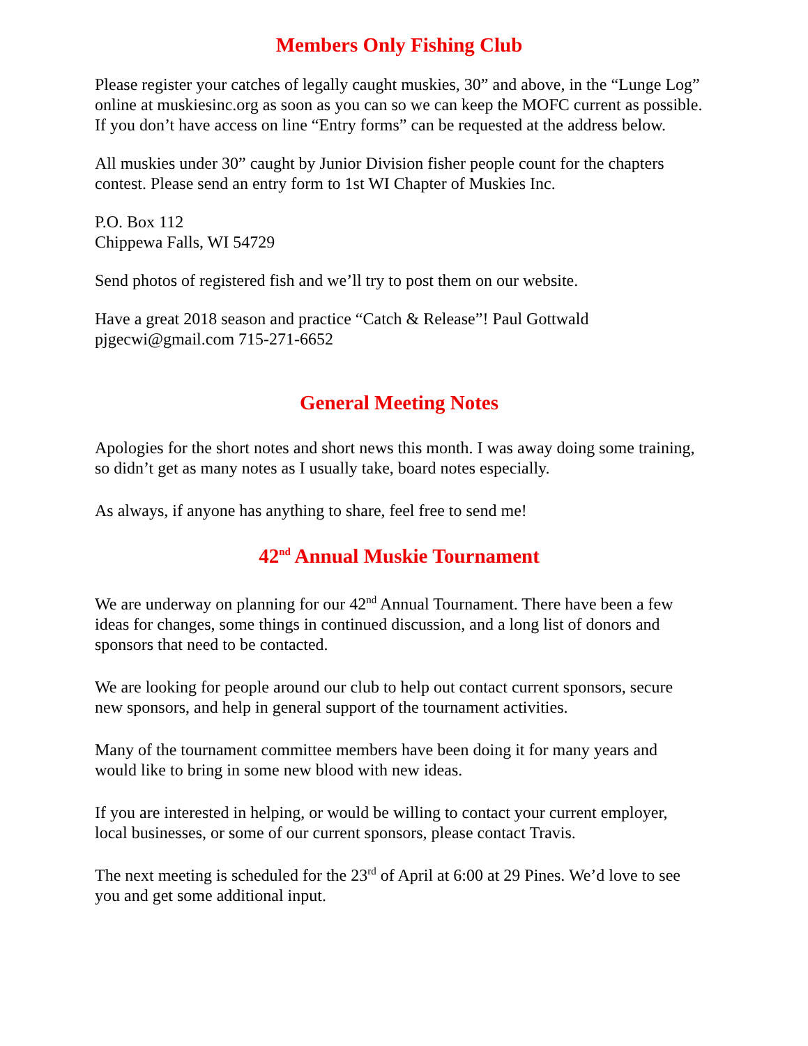Members Only Fishing Club
Please register your catches of legally caught muskies, 30” and above, in the “Lunge Log” online at muskiesinc.org as soon as you can so we can keep the MOFC current as possible. If you don’t have access on line “Entry forms” can be requested at the address below.
All muskies under 30” caught by Junior Division fisher people count for the chapters contest. Please send an entry form to 1st WI Chapter of Muskies Inc.
P.O. Box 112
Chippewa Falls, WI 54729
Send photos of registered fish and we’ll try to post them on our website.
Have a great 2018 season and practice “Catch & Release”! Paul Gottwald
pjgecwi@gmail.com 715-271-6652
General Meeting Notes
Apologies for the short notes and short news this month. I was away doing some training, so didn’t get as many notes as I usually take, board notes especially.
As always, if anyone has anything to share, feel free to send me!
42<sup>nd</sup> Annual Muskie Tournament
We are underway on planning for our 42<sup>nd</sup> Annual Tournament. There have been a few ideas for changes, some things in continued discussion, and a long list of donors and sponsors that need to be contacted.
We are looking for people around our club to help out contact current sponsors, secure new sponsors, and help in general support of the tournament activities.
Many of the tournament committee members have been doing it for many years and would like to bring in some new blood with new ideas.
If you are interested in helping, or would be willing to contact your current employer, local businesses, or some of our current sponsors, please contact Travis.
The next meeting is scheduled for the 23<sup>rd</sup> of April at 6:00 at 29 Pines. We’d love to see you and get some additional input.